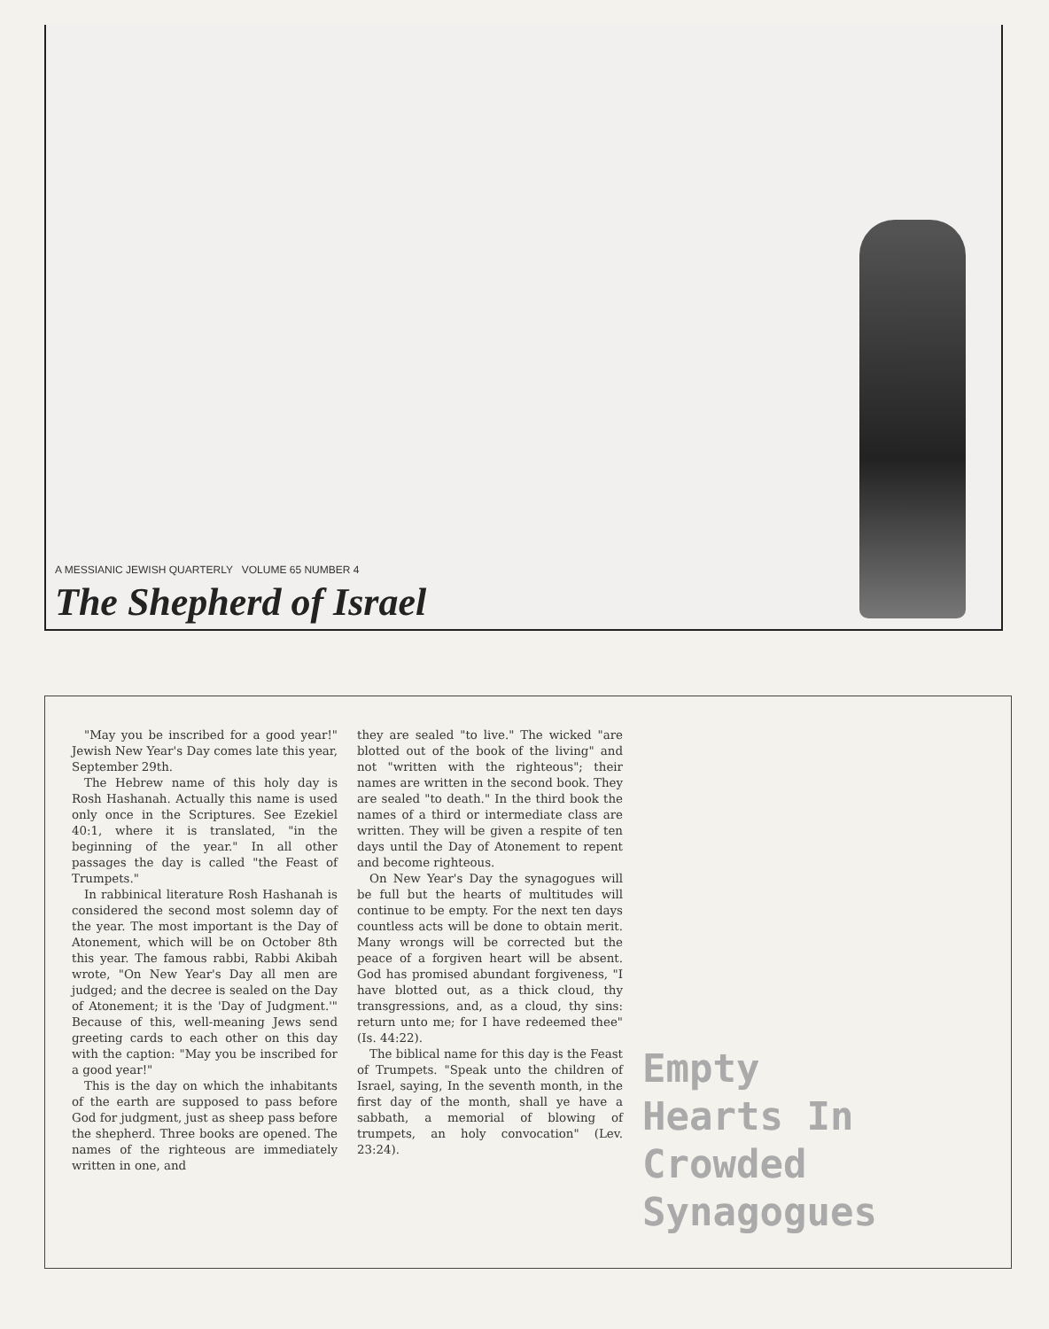A MESSIANIC JEWISH QUARTERLY VOLUME 65 NUMBER 4
The Shepherd of Israel
"May you be inscribed for a good year!" Jewish New Year's Day comes late this year, September 29th.
The Hebrew name of this holy day is Rosh Hashanah. Actually this name is used only once in the Scriptures. See Ezekiel 40:1, where it is translated, "in the beginning of the year." In all other passages the day is called "the Feast of Trumpets."
In rabbinical literature Rosh Hashanah is considered the second most solemn day of the year. The most important is the Day of Atonement, which will be on October 8th this year. The famous rabbi, Rabbi Akibah wrote, "On New Year's Day all men are judged; and the decree is sealed on the Day of Atonement; it is the 'Day of Judgment.'" Because of this, well-meaning Jews send greeting cards to each other on this day with the caption: "May you be inscribed for a good year!"
This is the day on which the inhabitants of the earth are supposed to pass before God for judgment, just as sheep pass before the shepherd. Three books are opened. The names of the righteous are immediately written in one, and
they are sealed "to live." The wicked "are blotted out of the book of the living" and not "written with the righteous"; their names are written in the second book. They are sealed "to death." In the third book the names of a third or intermediate class are written. They will be given a respite of ten days until the Day of Atonement to repent and become righteous.
On New Year's Day the synagogues will be full but the hearts of multitudes will continue to be empty. For the next ten days countless acts will be done to obtain merit. Many wrongs will be corrected but the peace of a forgiven heart will be absent. God has promised abundant forgiveness, "I have blotted out, as a thick cloud, thy transgressions, and, as a cloud, thy sins: return unto me; for I have redeemed thee" (Is. 44:22).
The biblical name for this day is the Feast of Trumpets. "Speak unto the children of Israel, saying, In the seventh month, in the first day of the month, shall ye have a sabbath, a memorial of blowing of trumpets, an holy convocation" (Lev. 23:24).
Empty Hearts In Crowded Synagogues